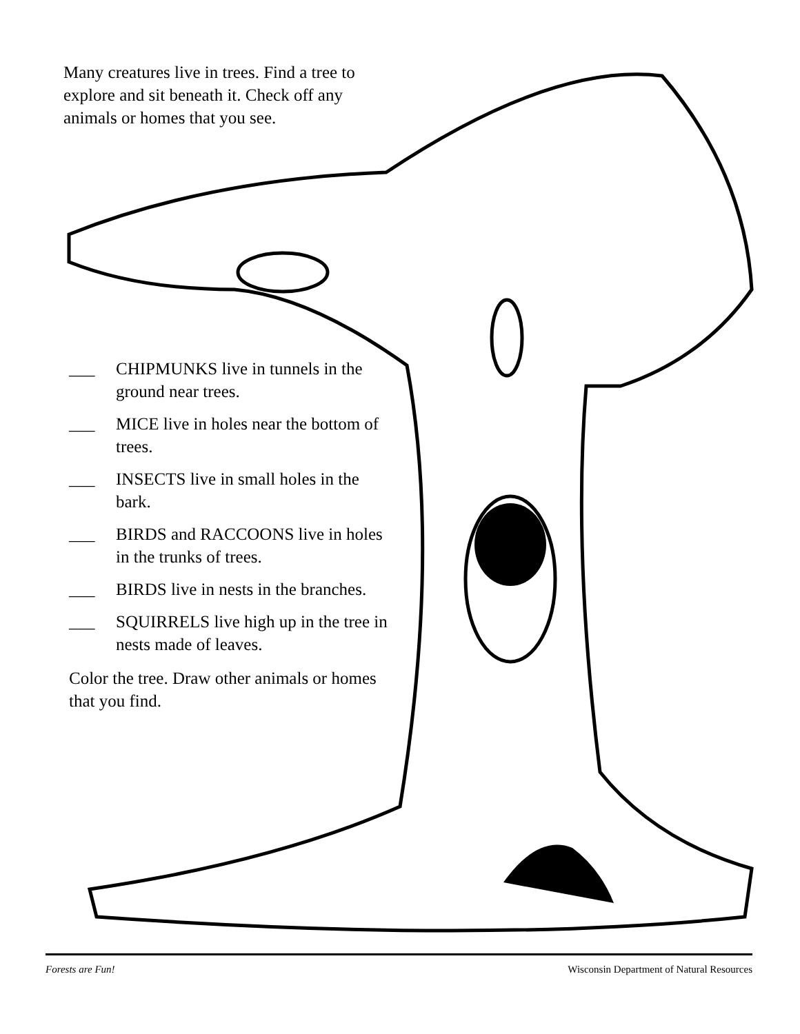Many creatures live in trees. Find a tree to explore and sit beneath it. Check off any animals or homes that you see.
___ CHIPMUNKS live in tunnels in the ground near trees.
___ MICE live in holes near the bottom of trees.
___ INSECTS live in small holes in the bark.
___ BIRDS and RACCOONS live in holes in the trunks of trees.
___ BIRDS live in nests in the branches.
___ SQUIRRELS live high up in the tree in nests made of leaves.
Color the tree. Draw other animals or homes that you find.
Forests are Fun! Wisconsin Department of Natural Resources